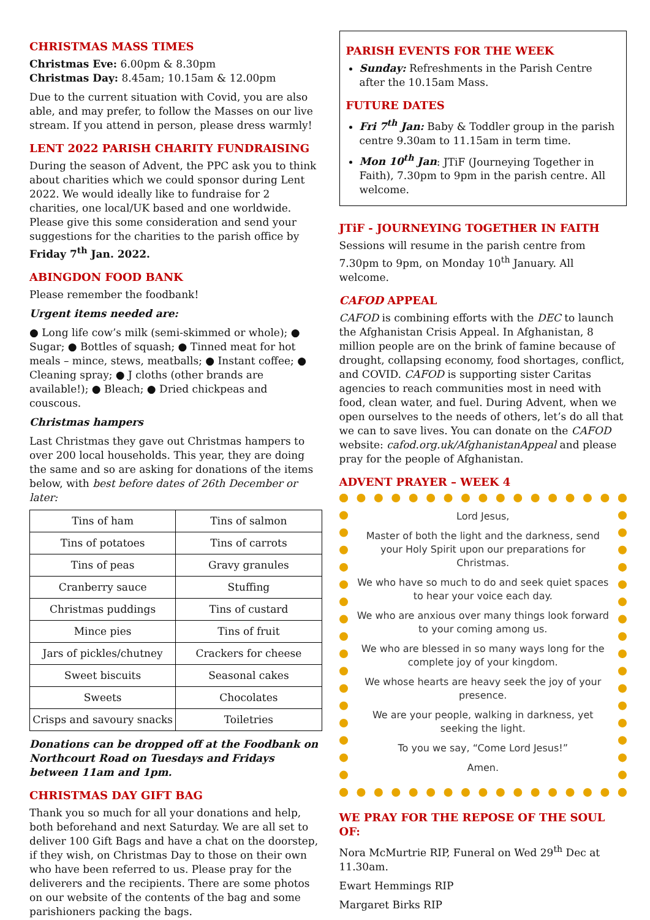CHRISTMAS MASS TIMES
Christmas Eve: 6.00pm & 8.30pm
Christmas Day: 8.45am; 10.15am & 12.00pm
Due to the current situation with Covid, you are also able, and may prefer, to follow the Masses on our live stream. If you attend in person, please dress warmly!
LENT 2022 PARISH CHARITY FUNDRAISING
During the season of Advent, the PPC ask you to think about charities which we could sponsor during Lent 2022. We would ideally like to fundraise for 2 charities, one local/UK based and one worldwide. Please give this some consideration and send your suggestions for the charities to the parish office by Friday 7<sup>th</sup> Jan. 2022.
ABINGDON FOOD BANK
Please remember the foodbank!
Urgent items needed are:
● Long life cow’s milk (semi-skimmed or whole); ● Sugar; ● Bottles of squash; ● Tinned meat for hot meals – mince, stews, meatballs; ● Instant coffee; ● Cleaning spray; ● J cloths (other brands are available!); ● Bleach; ● Dried chickpeas and couscous.
Christmas hampers
Last Christmas they gave out Christmas hampers to over 200 local households. This year, they are doing the same and so are asking for donations of the items below, with best before dates of 26th December or later:
| Tins of ham | Tins of salmon |
| Tins of potatoes | Tins of carrots |
| Tins of peas | Gravy granules |
| Cranberry sauce | Stuffing |
| Christmas puddings | Tins of custard |
| Mince pies | Tins of fruit |
| Jars of pickles/chutney | Crackers for cheese |
| Sweet biscuits | Seasonal cakes |
| Sweets | Chocolates |
| Crisps and savoury snacks | Toiletries |
Donations can be dropped off at the Foodbank on Northcourt Road on Tuesdays and Fridays between 11am and 1pm.
CHRISTMAS DAY GIFT BAG
Thank you so much for all your donations and help, both beforehand and next Saturday. We are all set to deliver 100 Gift Bags and have a chat on the doorstep, if they wish, on Christmas Day to those on their own who have been referred to us. Please pray for the deliverers and the recipients. There are some photos on our website of the contents of the bag and some parishioners packing the bags.
PARISH EVENTS FOR THE WEEK
Sunday: Refreshments in the Parish Centre after the 10.15am Mass.
FUTURE DATES
Fri 7<sup>th</sup> Jan: Baby & Toddler group in the parish centre 9.30am to 11.15am in term time.
Mon 10<sup>th</sup> Jan: JTiF (Journeying Together in Faith), 7.30pm to 9pm in the parish centre. All welcome.
JTiF - JOURNEYING TOGETHER IN FAITH
Sessions will resume in the parish centre from 7.30pm to 9pm, on Monday 10<sup>th</sup> January. All welcome.
CAFOD APPEAL
CAFOD is combining efforts with the DEC to launch the Afghanistan Crisis Appeal. In Afghanistan, 8 million people are on the brink of famine because of drought, collapsing economy, food shortages, conflict, and COVID. CAFOD is supporting sister Caritas agencies to reach communities most in need with food, clean water, and fuel. During Advent, when we open ourselves to the needs of others, let’s do all that we can to save lives. You can donate on the CAFOD website: cafod.org.uk/AfghanistanAppeal and please pray for the people of Afghanistan.
ADVENT PRAYER – WEEK 4
Lord Jesus,
Master of both the light and the darkness, send your Holy Spirit upon our preparations for Christmas.
We who have so much to do and seek quiet spaces to hear your voice each day.
We who are anxious over many things look forward to your coming among us.
We who are blessed in so many ways long for the complete joy of your kingdom.
We whose hearts are heavy seek the joy of your presence.
We are your people, walking in darkness, yet seeking the light.
To you we say, “Come Lord Jesus!”
Amen.
WE PRAY FOR THE REPOSE OF THE SOUL OF:
Nora McMurtrie RIP, Funeral on Wed 29<sup>th</sup> Dec at 11.30am.
Ewart Hemmings RIP
Margaret Birks RIP